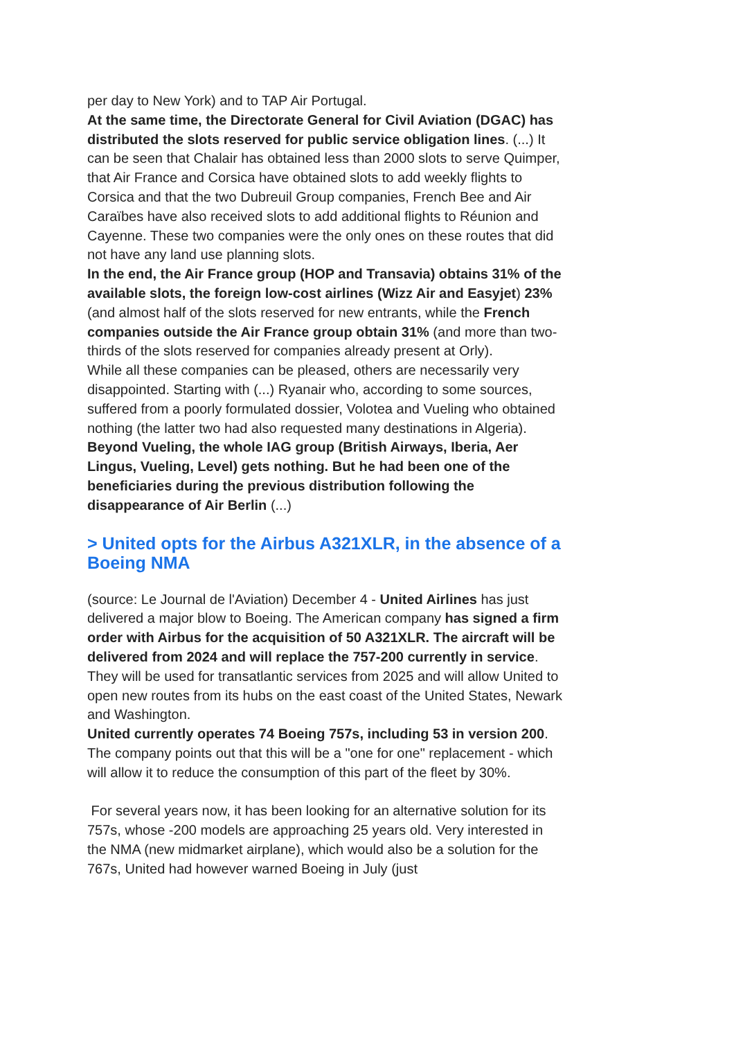per day to New York) and to TAP Air Portugal.
At the same time, the Directorate General for Civil Aviation (DGAC) has distributed the slots reserved for public service obligation lines. (...) It can be seen that Chalair has obtained less than 2000 slots to serve Quimper, that Air France and Corsica have obtained slots to add weekly flights to Corsica and that the two Dubreuil Group companies, French Bee and Air Caraïbes have also received slots to add additional flights to Réunion and Cayenne. These two companies were the only ones on these routes that did not have any land use planning slots.
In the end, the Air France group (HOP and Transavia) obtains 31% of the available slots, the foreign low-cost airlines (Wizz Air and Easyjet) 23% (and almost half of the slots reserved for new entrants, while the French companies outside the Air France group obtain 31% (and more than two-thirds of the slots reserved for companies already present at Orly).
While all these companies can be pleased, others are necessarily very disappointed. Starting with (...) Ryanair who, according to some sources, suffered from a poorly formulated dossier, Volotea and Vueling who obtained nothing (the latter two had also requested many destinations in Algeria). Beyond Vueling, the whole IAG group (British Airways, Iberia, Aer Lingus, Vueling, Level) gets nothing. But he had been one of the beneficiaries during the previous distribution following the disappearance of Air Berlin (...)
> United opts for the Airbus A321XLR, in the absence of a Boeing NMA
(source: Le Journal de l'Aviation) December 4 - United Airlines has just delivered a major blow to Boeing. The American company has signed a firm order with Airbus for the acquisition of 50 A321XLR. The aircraft will be delivered from 2024 and will replace the 757-200 currently in service. They will be used for transatlantic services from 2025 and will allow United to open new routes from its hubs on the east coast of the United States, Newark and Washington.
United currently operates 74 Boeing 757s, including 53 in version 200. The company points out that this will be a "one for one" replacement - which will allow it to reduce the consumption of this part of the fleet by 30%.
For several years now, it has been looking for an alternative solution for its 757s, whose -200 models are approaching 25 years old. Very interested in the NMA (new midmarket airplane), which would also be a solution for the 767s, United had however warned Boeing in July (just